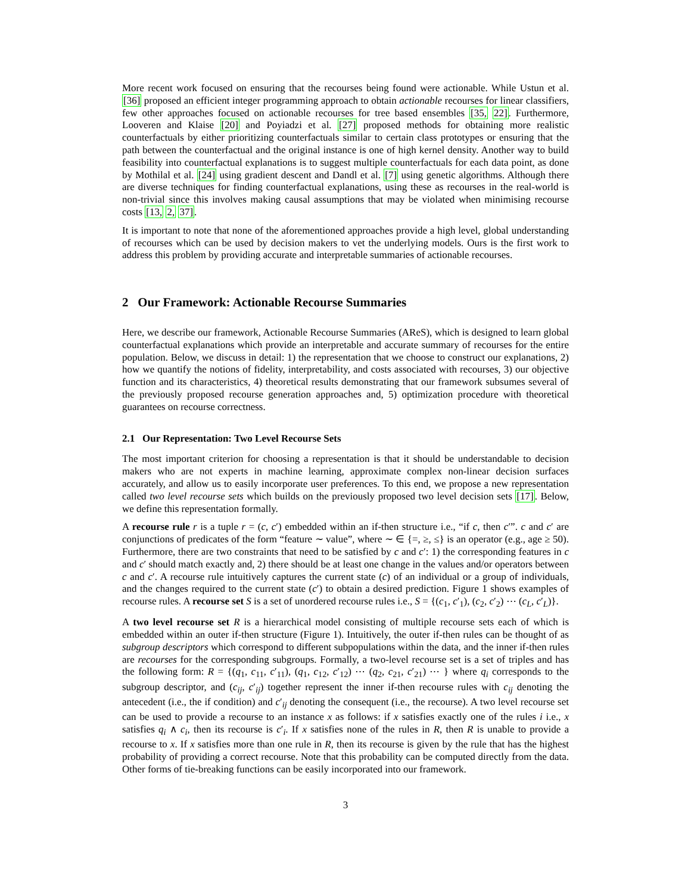More recent work focused on ensuring that the recourses being found were actionable. While Ustun et al. [36] proposed an efficient integer programming approach to obtain actionable recourses for linear classifiers, few other approaches focused on actionable recourses for tree based ensembles [35, 22]. Furthermore, Looveren and Klaise [20] and Poyiadzi et al. [27] proposed methods for obtaining more realistic counterfactuals by either prioritizing counterfactuals similar to certain class prototypes or ensuring that the path between the counterfactual and the original instance is one of high kernel density. Another way to build feasibility into counterfactual explanations is to suggest multiple counterfactuals for each data point, as done by Mothilal et al. [24] using gradient descent and Dandl et al. [7] using genetic algorithms. Although there are diverse techniques for finding counterfactual explanations, using these as recourses in the real-world is non-trivial since this involves making causal assumptions that may be violated when minimising recourse costs [13, 2, 37].
It is important to note that none of the aforementioned approaches provide a high level, global understanding of recourses which can be used by decision makers to vet the underlying models. Ours is the first work to address this problem by providing accurate and interpretable summaries of actionable recourses.
2 Our Framework: Actionable Recourse Summaries
Here, we describe our framework, Actionable Recourse Summaries (AReS), which is designed to learn global counterfactual explanations which provide an interpretable and accurate summary of recourses for the entire population. Below, we discuss in detail: 1) the representation that we choose to construct our explanations, 2) how we quantify the notions of fidelity, interpretability, and costs associated with recourses, 3) our objective function and its characteristics, 4) theoretical results demonstrating that our framework subsumes several of the previously proposed recourse generation approaches and, 5) optimization procedure with theoretical guarantees on recourse correctness.
2.1 Our Representation: Two Level Recourse Sets
The most important criterion for choosing a representation is that it should be understandable to decision makers who are not experts in machine learning, approximate complex non-linear decision surfaces accurately, and allow us to easily incorporate user preferences. To this end, we propose a new representation called two level recourse sets which builds on the previously proposed two level decision sets [17]. Below, we define this representation formally.
A recourse rule r is a tuple r = (c, c′) embedded within an if-then structure i.e., “if c, then c′”. c and c′ are conjunctions of predicates of the form “feature ∼ value”, where ∼ ∈ {=, ≥, ≤} is an operator (e.g., age ≥ 50). Furthermore, there are two constraints that need to be satisfied by c and c′: 1) the corresponding features in c and c′ should match exactly and, 2) there should be at least one change in the values and/or operators between c and c′. A recourse rule intuitively captures the current state (c) of an individual or a group of individuals, and the changes required to the current state (c′) to obtain a desired prediction. Figure 1 shows examples of recourse rules. A recourse set S is a set of unordered recourse rules i.e., S = {(c<sub>1</sub>, c′<sub>1</sub>), (c<sub>2</sub>, c′<sub>2</sub>) ⋯ (c<sub>L</sub>, c′<sub>L</sub>)}.
A two level recourse set R is a hierarchical model consisting of multiple recourse sets each of which is embedded within an outer if-then structure (Figure 1). Intuitively, the outer if-then rules can be thought of as subgroup descriptors which correspond to different subpopulations within the data, and the inner if-then rules are recourses for the corresponding subgroups. Formally, a two-level recourse set is a set of triples and has the following form: R = {(q<sub>1</sub>, c<sub>11</sub>, c′<sub>11</sub>), (q<sub>1</sub>, c<sub>12</sub>, c′<sub>12</sub>) ⋯ (q<sub>2</sub>, c<sub>21</sub>, c′<sub>21</sub>) ⋯ } where q<sub>i</sub> corresponds to the subgroup descriptor, and (c<sub>ij</sub>, c′<sub>ij</sub>) together represent the inner if-then recourse rules with c<sub>ij</sub> denoting the antecedent (i.e., the if condition) and c′<sub>ij</sub> denoting the consequent (i.e., the recourse). A two level recourse set can be used to provide a recourse to an instance x as follows: if x satisfies exactly one of the rules i i.e., x satisfies q<sub>i</sub> ∧ c<sub>i</sub>, then its recourse is c′<sub>i</sub>. If x satisfies none of the rules in R, then R is unable to provide a recourse to x. If x satisfies more than one rule in R, then its recourse is given by the rule that has the highest probability of providing a correct recourse. Note that this probability can be computed directly from the data. Other forms of tie-breaking functions can be easily incorporated into our framework.
3